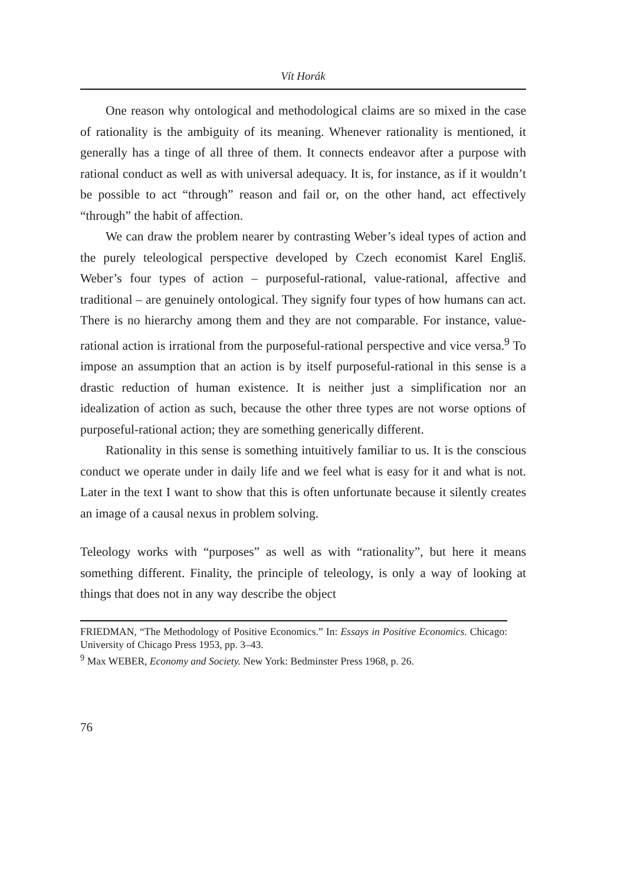Vít Horák
One reason why ontological and methodological claims are so mixed in the case of rationality is the ambiguity of its meaning. Whenever rationality is mentioned, it generally has a tinge of all three of them. It connects endeavor after a purpose with rational conduct as well as with universal adequacy. It is, for instance, as if it wouldn’t be possible to act “through” reason and fail or, on the other hand, act effectively “through” the habit of affection.
We can draw the problem nearer by contrasting Weber’s ideal types of action and the purely teleological perspective developed by Czech economist Karel Engliš. Weber’s four types of action – purposeful-rational, value-rational, affective and traditional – are genuinely ontological. They signify four types of how humans can act. There is no hierarchy among them and they are not comparable. For instance, value-rational action is irrational from the purposeful-rational perspective and vice versa.<sup>9</sup> To impose an assumption that an action is by itself purposeful-rational in this sense is a drastic reduction of human existence. It is neither just a simplification nor an idealization of action as such, because the other three types are not worse options of purposeful-rational action; they are something generically different.
Rationality in this sense is something intuitively familiar to us. It is the conscious conduct we operate under in daily life and we feel what is easy for it and what is not. Later in the text I want to show that this is often unfortunate because it silently creates an image of a causal nexus in problem solving.
Teleology works with “purposes” as well as with “rationality”, but here it means something different. Finality, the principle of teleology, is only a way of looking at things that does not in any way describe the object
FRIEDMAN, “The Methodology of Positive Economics.” In: Essays in Positive Economics. Chicago: University of Chicago Press 1953, pp. 3–43.
<sup>9</sup> Max WEBER, Economy and Society. New York: Bedminster Press 1968, p. 26.
76